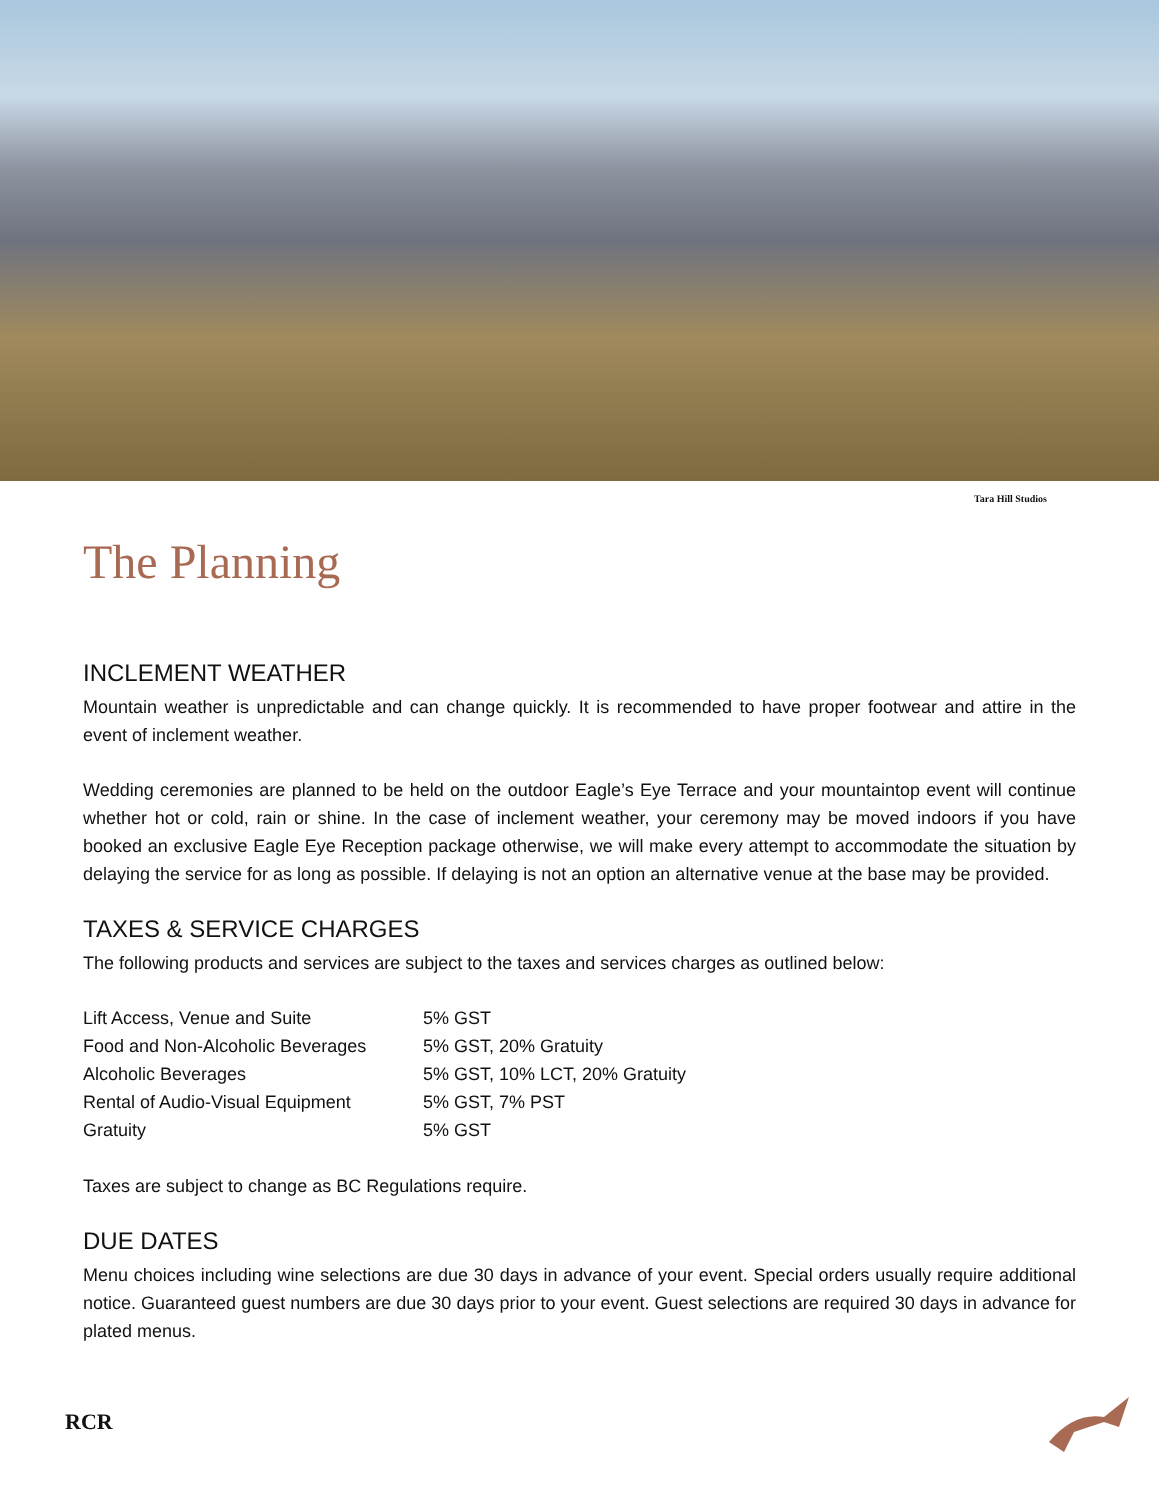Tara Hill Studios
The Planning
INCLEMENT WEATHER
Mountain weather is unpredictable and can change quickly. It is recommended to have proper footwear and attire in the event of inclement weather.
Wedding ceremonies are planned to be held on the outdoor Eagle’s Eye Terrace and your mountaintop event will continue whether hot or cold, rain or shine. In the case of inclement weather, your ceremony may be moved indoors if you have booked an exclusive Eagle Eye Reception package otherwise, we will make every attempt to accommodate the situation by delaying the service for as long as possible. If delaying is not an option an alternative venue at the base may be provided.
TAXES & SERVICE CHARGES
The following products and services are subject to the taxes and services charges as outlined below:
| Lift Access, Venue and Suite | 5% GST |
| Food and Non-Alcoholic Beverages | 5% GST, 20% Gratuity |
| Alcoholic Beverages | 5% GST, 10% LCT, 20% Gratuity |
| Rental of Audio-Visual Equipment | 5% GST, 7% PST |
| Gratuity | 5% GST |
Taxes are subject to change as BC Regulations require.
DUE DATES
Menu choices including wine selections are due 30 days in advance of your event. Special orders usually require additional notice. Guaranteed guest numbers are due 30 days prior to your event. Guest selections are required 30 days in advance for plated menus.
RCR